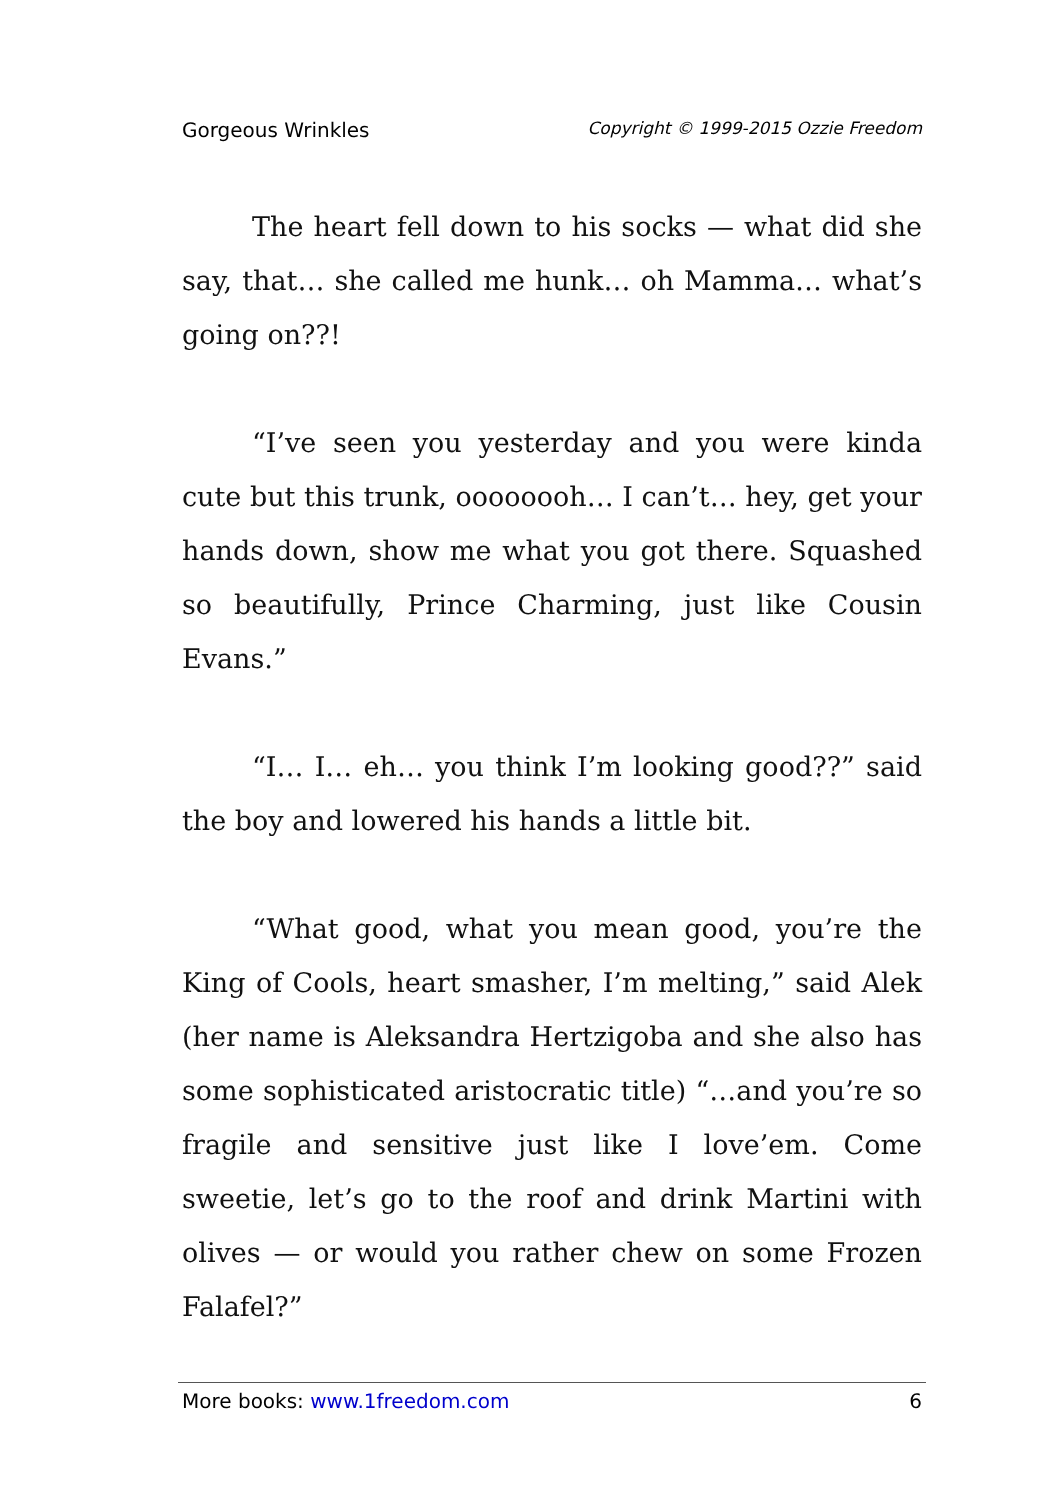Gorgeous Wrinkles Copyright © 1999-2015 Ozzie Freedom
The heart fell down to his socks — what did she say, that… she called me hunk… oh Mamma… what’s going on??!
“I’ve seen you yesterday and you were kinda cute but this trunk, oooooooh… I can’t… hey, get your hands down, show me what you got there. Squashed so beautifully, Prince Charming, just like Cousin Evans.”
“I… I… eh… you think I’m looking good??” said the boy and lowered his hands a little bit.
“What good, what you mean good, you’re the King of Cools, heart smasher, I’m melting,” said Alek (her name is Aleksandra Hertzigoba and she also has some sophisticated aristocratic title) “…and you’re so fragile and sensitive just like I love’em. Come sweetie, let’s go to the roof and drink Martini with olives — or would you rather chew on some Frozen Falafel?”
More books: www.1freedom.com 6